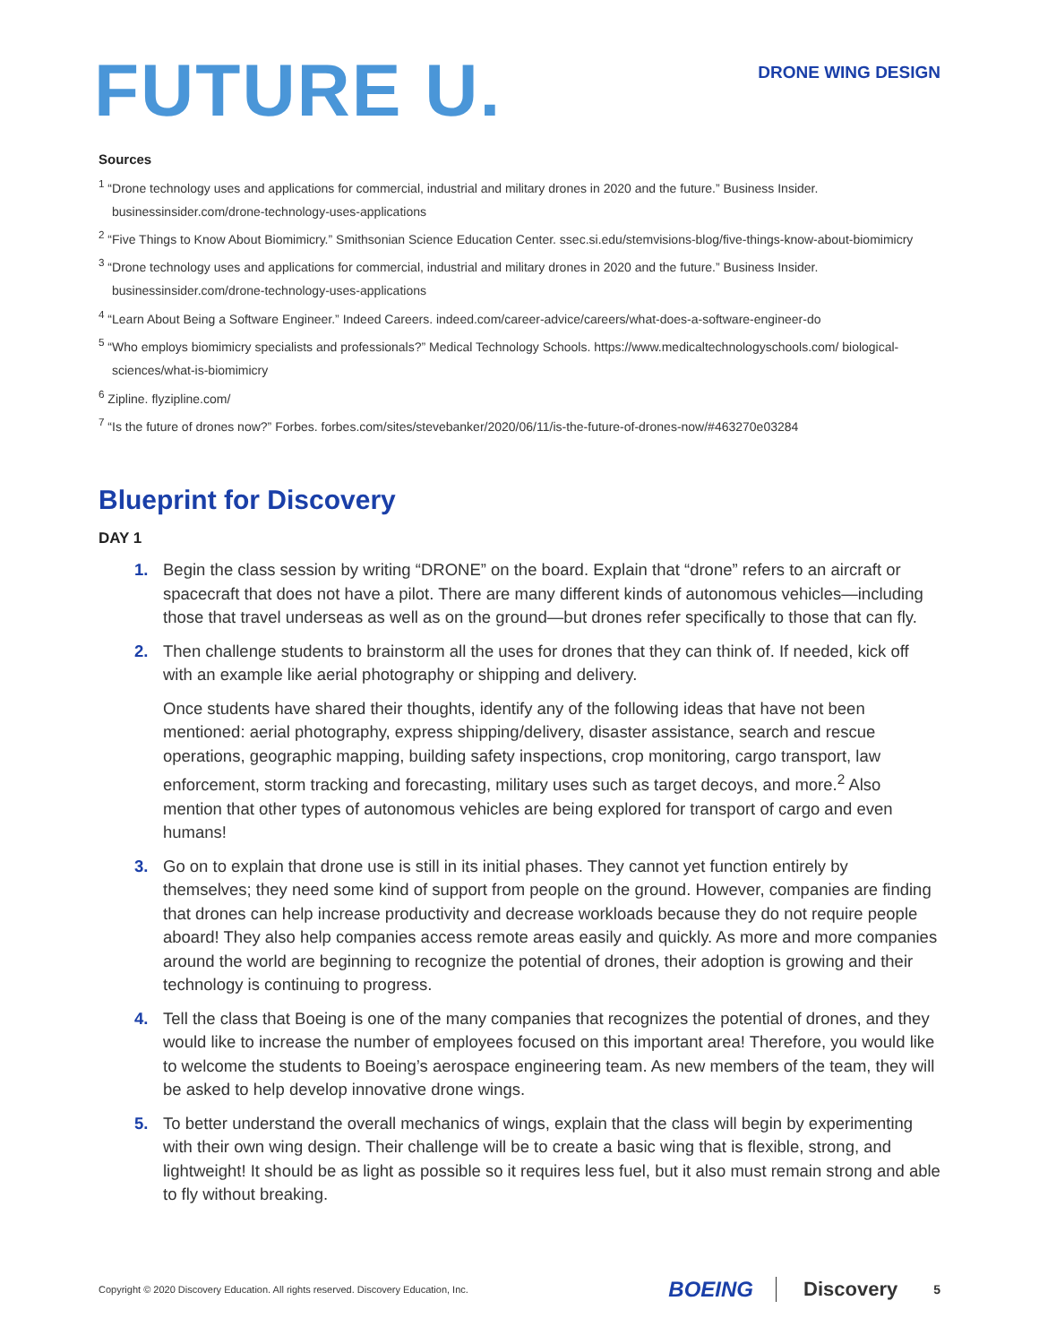FUTURE U.
DRONE WING DESIGN
Sources
<sup>1</sup> “Drone technology uses and applications for commercial, industrial and military drones in 2020 and the future.” Business Insider. businessinsider.com/drone-technology-uses-applications
<sup>2</sup> “Five Things to Know About Biomimicry.” Smithsonian Science Education Center. ssec.si.edu/stemvisions-blog/five-things-know-about-biomimicry
<sup>3</sup> “Drone technology uses and applications for commercial, industrial and military drones in 2020 and the future.” Business Insider. businessinsider.com/drone-technology-uses-applications
<sup>4</sup> “Learn About Being a Software Engineer.” Indeed Careers. indeed.com/career-advice/careers/what-does-a-software-engineer-do
<sup>5</sup> “Who employs biomimicry specialists and professionals?” Medical Technology Schools. https://www.medicaltechnologyschools.com/ biological-sciences/what-is-biomimicry
<sup>6</sup> Zipline. flyzipline.com/
<sup>7</sup> “Is the future of drones now?” Forbes. forbes.com/sites/stevebanker/2020/06/11/is-the-future-of-drones-now/#463270e03284
Blueprint for Discovery
DAY 1
1. Begin the class session by writing “DRONE” on the board. Explain that “drone” refers to an aircraft or spacecraft that does not have a pilot. There are many different kinds of autonomous vehicles—including those that travel underseas as well as on the ground—but drones refer specifically to those that can fly.
2. Then challenge students to brainstorm all the uses for drones that they can think of. If needed, kick off with an example like aerial photography or shipping and delivery.
Once students have shared their thoughts, identify any of the following ideas that have not been mentioned: aerial photography, express shipping/delivery, disaster assistance, search and rescue operations, geographic mapping, building safety inspections, crop monitoring, cargo transport, law enforcement, storm tracking and forecasting, military uses such as target decoys, and more.<sup>2</sup> Also mention that other types of autonomous vehicles are being explored for transport of cargo and even humans!
3. Go on to explain that drone use is still in its initial phases. They cannot yet function entirely by themselves; they need some kind of support from people on the ground. However, companies are finding that drones can help increase productivity and decrease workloads because they do not require people aboard! They also help companies access remote areas easily and quickly. As more and more companies around the world are beginning to recognize the potential of drones, their adoption is growing and their technology is continuing to progress.
4. Tell the class that Boeing is one of the many companies that recognizes the potential of drones, and they would like to increase the number of employees focused on this important area! Therefore, you would like to welcome the students to Boeing’s aerospace engineering team. As new members of the team, they will be asked to help develop innovative drone wings.
5. To better understand the overall mechanics of wings, explain that the class will begin by experimenting with their own wing design. Their challenge will be to create a basic wing that is flexible, strong, and lightweight! It should be as light as possible so it requires less fuel, but it also must remain strong and able to fly without breaking.
Copyright © 2020 Discovery Education. All rights reserved. Discovery Education, Inc. BOEING Discovery 5